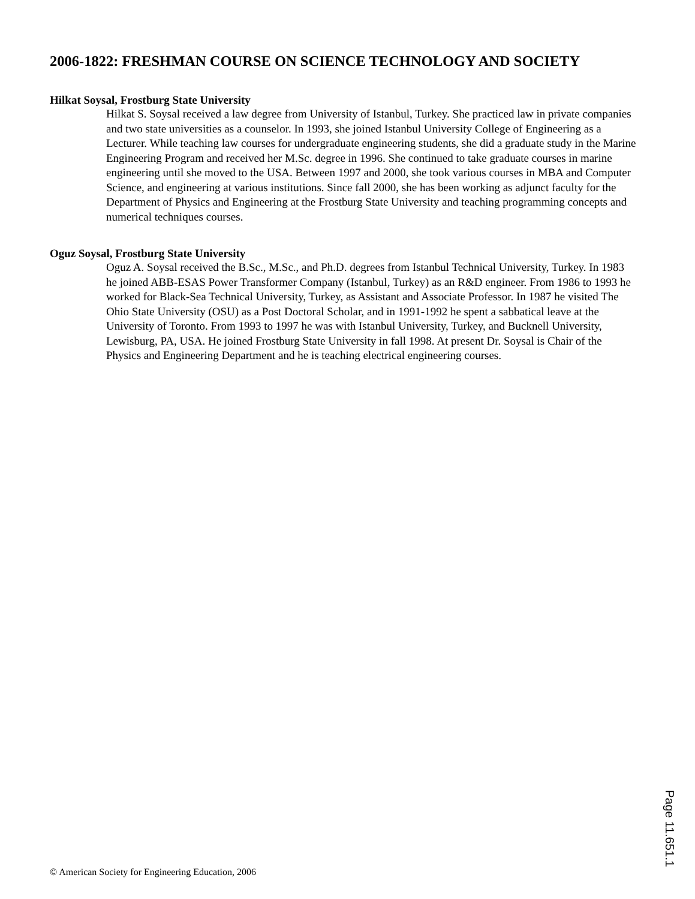2006-1822: FRESHMAN COURSE ON SCIENCE TECHNOLOGY AND SOCIETY
Hilkat Soysal, Frostburg State University
Hilkat S. Soysal received a law degree from University of Istanbul, Turkey. She practiced law in private companies and two state universities as a counselor. In 1993, she joined Istanbul University College of Engineering as a Lecturer. While teaching law courses for undergraduate engineering students, she did a graduate study in the Marine Engineering Program and received her M.Sc. degree in 1996. She continued to take graduate courses in marine engineering until she moved to the USA. Between 1997 and 2000, she took various courses in MBA and Computer Science, and engineering at various institutions. Since fall 2000, she has been working as adjunct faculty for the Department of Physics and Engineering at the Frostburg State University and teaching programming concepts and numerical techniques courses.
Oguz Soysal, Frostburg State University
Oguz A. Soysal received the B.Sc., M.Sc., and Ph.D. degrees from Istanbul Technical University, Turkey. In 1983 he joined ABB-ESAS Power Transformer Company (Istanbul, Turkey) as an R&D engineer. From 1986 to 1993 he worked for Black-Sea Technical University, Turkey, as Assistant and Associate Professor. In 1987 he visited The Ohio State University (OSU) as a Post Doctoral Scholar, and in 1991-1992 he spent a sabbatical leave at the University of Toronto. From 1993 to 1997 he was with Istanbul University, Turkey, and Bucknell University, Lewisburg, PA, USA. He joined Frostburg State University in fall 1998. At present Dr. Soysal is Chair of the Physics and Engineering Department and he is teaching electrical engineering courses.
Page 11.651.1
© American Society for Engineering Education, 2006